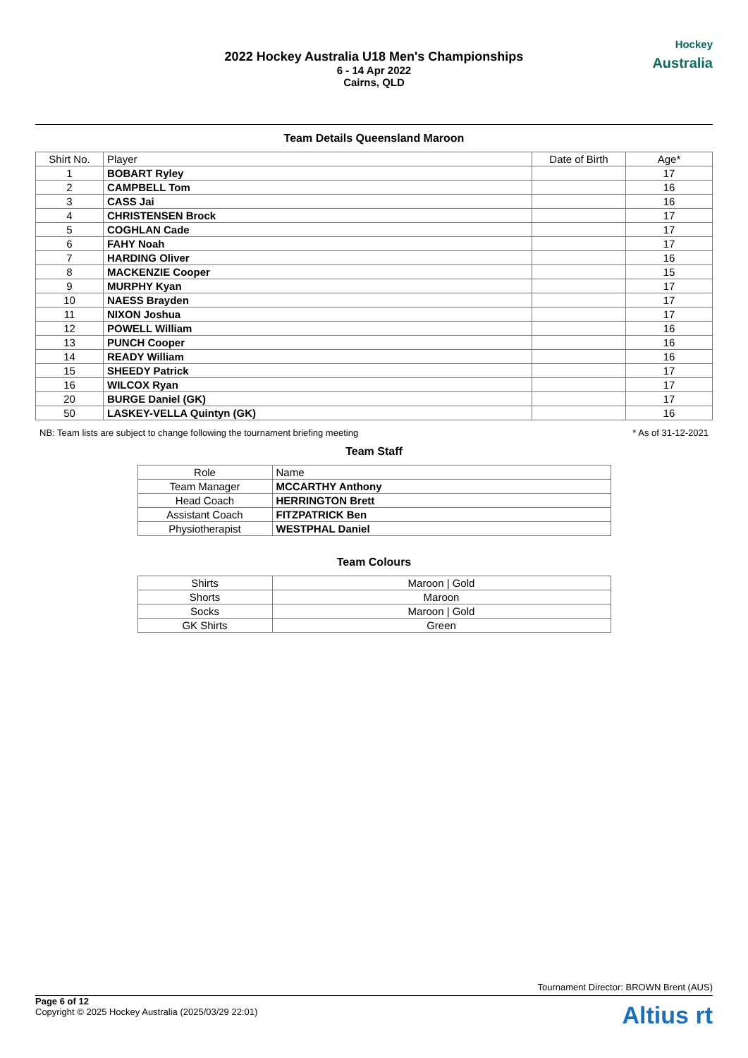2022 Hockey Australia U18 Men's Championships
6 - 14 Apr 2022
Cairns, QLD
Hockey
Australia
Team Details Queensland Maroon
| Shirt No. | Player | Date of Birth | Age* |
| --- | --- | --- | --- |
| 1 | BOBART Ryley | | 17 |
| 2 | CAMPBELL Tom | | 16 |
| 3 | CASS Jai | | 16 |
| 4 | CHRISTENSEN Brock | | 17 |
| 5 | COGHLAN Cade | | 17 |
| 6 | FAHY Noah | | 17 |
| 7 | HARDING Oliver | | 16 |
| 8 | MACKENZIE Cooper | | 15 |
| 9 | MURPHY Kyan | | 17 |
| 10 | NAESS Brayden | | 17 |
| 11 | NIXON Joshua | | 17 |
| 12 | POWELL William | | 16 |
| 13 | PUNCH Cooper | | 16 |
| 14 | READY William | | 16 |
| 15 | SHEEDY Patrick | | 17 |
| 16 | WILCOX Ryan | | 17 |
| 20 | BURGE Daniel (GK) | | 17 |
| 50 | LASKEY-VELLA Quintyn (GK) | | 16 |
NB: Team lists are subject to change following the tournament briefing meeting * As of 31-12-2021
Team Staff
| Role | Name |
| Team Manager | MCCARTHY Anthony |
| Head Coach | HERRINGTON Brett |
| Assistant Coach | FITZPATRICK Ben |
| Physiotherapist | WESTPHAL Daniel |
Team Colours
| Shirts | Maroon / Gold |
| Shorts | Maroon |
| Socks | Maroon / Gold |
| GK Shirts | Green |
Tournament Director: BROWN Brent (AUS)
Page 6 of 12
Copyright © 2025 Hockey Australia (2025/03/29 22:01)
Altius rt